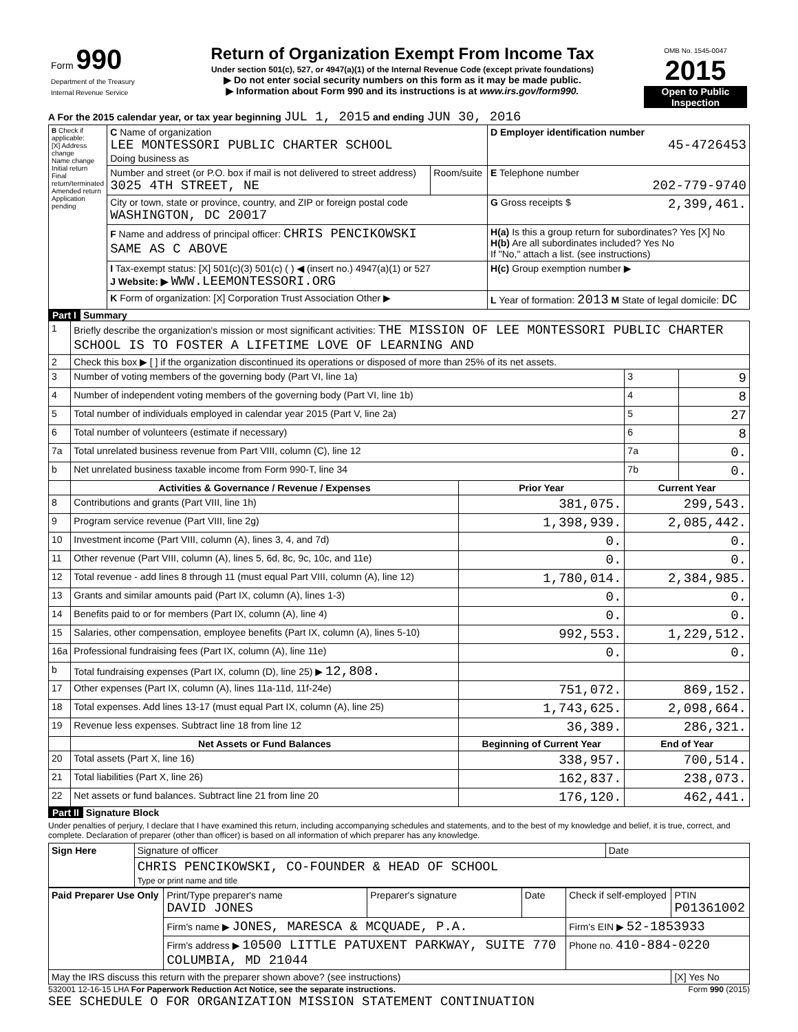| Form 990 Department of the Treasury Internal Revenue Service | Return of Organization Exempt From Income Tax Under section 501(c), 527, or 4947(a)(1) of the Internal Revenue Code (except private foundations) ▶ Do not enter social security numbers on this form as it may be made public. ▶ Information about Form 990 and its instructions is at www.irs.gov/form990. | OMB No. 1545-0047 2015 Open to Public Inspection |
A For the 2015 calendar year, or tax year beginning JUL 1, 2015 and ending JUN 30, 2016
| B Check if applicable: [X] Address change Name change Initial return Final return/terminated Amended return Application pending | C Name of organization LEE MONTESSORI PUBLIC CHARTER SCHOOL Doing business as | | D Employer identification number 45-4726453 |
| | Number and street (or P.O. box if mail is not delivered to street address) 3025 4TH STREET, NE | Room/suite | E Telephone number 202-779-9740 |
| | City or town, state or province, country, and ZIP or foreign postal code WASHINGTON, DC 20017 | | G Gross receipts $ 2,399,461. |
| | F Name and address of principal officer: CHRIS PENCIKOWSKI SAME AS C ABOVE | | H(a) Is this a group return for subordinates? Yes [X] No H(b) Are all subordinates included? Yes No If "No," attach a list. (see instructions) |
| | I Tax-exempt status: [X] 501(c)(3) 501(c) ( ) ◀ (insert no.) 4947(a)(1) or 527 J Website: ▶ WWW.LEEMONTESSORI.ORG | | H(c) Group exemption number ▶ |
| | K Form of organization: [X] Corporation Trust Association Other ▶ | | L Year of formation: 2013 M State of legal domicile: DC |
Part I Summary
| 1 | Briefly describe the organization's mission or most significant activities: THE MISSION OF LEE MONTESSORI PUBLIC CHARTER SCHOOL IS TO FOSTER A LIFETIME LOVE OF LEARNING AND | | | |
| 2 | Check this box ▶ [ ] if the organization discontinued its operations or disposed of more than 25% of its net assets. | | | |
| 3 | Number of voting members of the governing body (Part VI, line 1a) | | 3 | 9 |
| 4 | Number of independent voting members of the governing body (Part VI, line 1b) | | 4 | 8 |
| 5 | Total number of individuals employed in calendar year 2015 (Part V, line 2a) | | 5 | 27 |
| 6 | Total number of volunteers (estimate if necessary) | | 6 | 8 |
| 7a | Total unrelated business revenue from Part VIII, column (C), line 12 | | 7a | 0. |
| b | Net unrelated business taxable income from Form 990-T, line 34 | | 7b | 0. |
| | Activities & Governance / Revenue / Expenses | Prior Year | Current Year | |
| 8 | Contributions and grants (Part VIII, line 1h) | 381,075. | 299,543. | |
| 9 | Program service revenue (Part VIII, line 2g) | 1,398,939. | 2,085,442. | |
| 10 | Investment income (Part VIII, column (A), lines 3, 4, and 7d) | 0. | 0. | |
| 11 | Other revenue (Part VIII, column (A), lines 5, 6d, 8c, 9c, 10c, and 11e) | 0. | 0. | |
| 12 | Total revenue - add lines 8 through 11 (must equal Part VIII, column (A), line 12) | 1,780,014. | 2,384,985. | |
| 13 | Grants and similar amounts paid (Part IX, column (A), lines 1-3) | 0. | 0. | |
| 14 | Benefits paid to or for members (Part IX, column (A), line 4) | 0. | 0. | |
| 15 | Salaries, other compensation, employee benefits (Part IX, column (A), lines 5-10) | 992,553. | 1,229,512. | |
| 16a | Professional fundraising fees (Part IX, column (A), line 11e) | 0. | 0. | |
| b | Total fundraising expenses (Part IX, column (D), line 25) ▶ 12,808. | | | |
| 17 | Other expenses (Part IX, column (A), lines 11a-11d, 11f-24e) | 751,072. | 869,152. | |
| 18 | Total expenses. Add lines 13-17 (must equal Part IX, column (A), line 25) | 1,743,625. | 2,098,664. | |
| 19 | Revenue less expenses. Subtract line 18 from line 12 | 36,389. | 286,321. | |
| | Net Assets or Fund Balances | Beginning of Current Year | End of Year | |
| 20 | Total assets (Part X, line 16) | 338,957. | 700,514. | |
| 21 | Total liabilities (Part X, line 26) | 162,837. | 238,073. | |
| 22 | Net assets or fund balances. Subtract line 21 from line 20 | 176,120. | 462,441. | |
Part II Signature Block
Under penalties of perjury, I declare that I have examined this return, including accompanying schedules and statements, and to the best of my knowledge and belief, it is true, correct, and complete. Declaration of preparer (other than officer) is based on all information of which preparer has any knowledge.
| Sign Here | Signature of officer | Date |
| | CHRIS PENCIKOWSKI, CO-FOUNDER & HEAD OF SCHOOL Type or print name and title | |
| Paid Preparer Use Only | Print/Type preparer's name DAVID JONES | Preparer's signature | Date | Check if self-employed | PTIN P01361002 |
| | Firm's name ▶ JONES, MARESCA & MCQUADE, P.A. | | | Firm's EIN ▶ 52-1853933 | |
| | Firm's address ▶ 10500 LITTLE PATUXENT PARKWAY, SUITE 770 COLUMBIA, MD 21044 | | | Phone no. 410-884-0220 | |
| May the IRS discuss this return with the preparer shown above? (see instructions) | | | | | [X] Yes No |
532001 12-16-15 LHA For Paperwork Reduction Act Notice, see the separate instructions. Form 990 (2015)
SEE SCHEDULE O FOR ORGANIZATION MISSION STATEMENT CONTINUATION